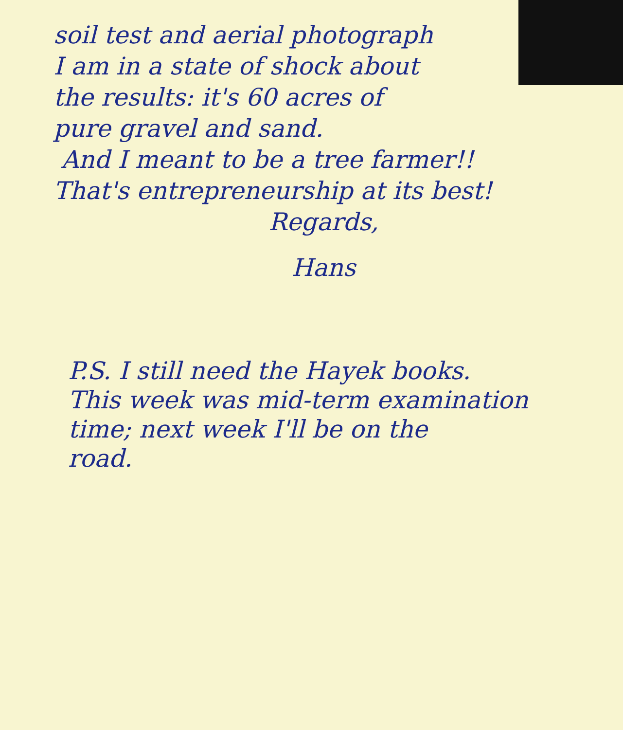soil test and aerial photograph
I am in a state of shock about
the results: it's 60 acres of
pure gravel and sand.
And I meant to be a tree farmer!!
That's entrepreneurship at its best!
Regards,
Hans
P.S. I still need the Hayek books.
This week was mid-term examination
time; next week I'll be on the
road.